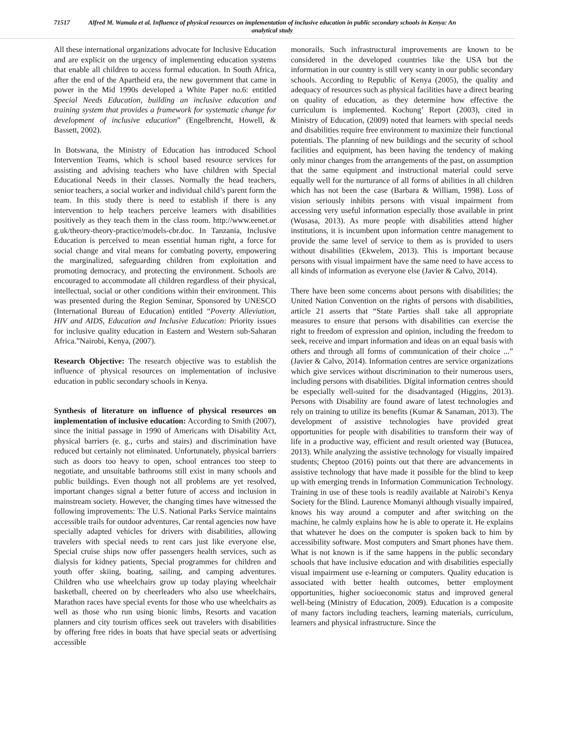71517 Alfred M. Wamala et al. Influence of physical resources on implementation of inclusive education in public secondary schools in Kenya: An analytical study
All these international organizations advocate for Inclusive Education and are explicit on the urgency of implementing education systems that enable all children to access formal education. In South Africa, after the end of the Apartheid era, the new government that came in power in the Mid 1990s developed a White Paper no.6: entitled Special Needs Education, building an inclusive education and training system that provides a framework for systematic change for development of inclusive education” (Engelbrencht, Howell, & Bassett, 2002).
In Botswana, the Ministry of Education has introduced School Intervention Teams, which is school based resource services for assisting and advising teachers who have children with Special Educational Needs in their classes. Normally the head teachers, senior teachers, a social worker and individual child’s parent form the team. In this study there is need to establish if there is any intervention to help teachers perceive learners with disabilities positively as they teach them in the class room. http://www.eenet.or g.uk/theory-theory-practice/models-cbr.doc. In Tanzania, Inclusive Education is perceived to mean essential human right, a force for social change and vital means for combating poverty, empowering the marginalized, safeguarding children from exploitation and promoting democracy, and protecting the environment. Schools are encouraged to accommodate all children regardless of their physical, intellectual, social or other conditions within their environment. This was presented during the Region Seminar, Sponsored by UNESCO (International Bureau of Education) entitled “Poverty Alleviation, HIV and AIDS, Education and Inclusive Education: Priority issues for inclusive quality education in Eastern and Western sub-Saharan Africa.”Nairobi, Kenya, (2007).
Research Objective: The research objective was to establish the influence of physical resources on implementation of inclusive education in public secondary schools in Kenya.
Synthesis of literature on influence of physical resources on implementation of inclusive education: According to Smith (2007), since the initial passage in 1990 of Americans with Disability Act, physical barriers (e. g., curbs and stairs) and discrimination have reduced but certainly not eliminated. Unfortunately, physical barriers such as doors too heavy to open, school entrances too steep to negotiate, and unsuitable bathrooms still exist in many schools and public buildings. Even though not all problems are yet resolved, important changes signal a better future of access and inclusion in mainstream society. However, the changing times have witnessed the following improvements: The U.S. National Parks Service maintains accessible trails for outdoor adventures, Car rental agencies now have specially adapted vehicles for drivers with disabilities, allowing travelers with special needs to rent cars just like everyone else, Special cruise ships now offer passengers health services, such as dialysis for kidney patients, Special programmes for children and youth offer skiing, boating, sailing, and camping adventures. Children who use wheelchairs grow up today playing wheelchair basketball, cheered on by cheerleaders who also use wheelchairs, Marathon races have special events for those who use wheelchairs as well as those who run using bionic limbs, Resorts and vacation planners and city tourism offices seek out travelers with disabilities by offering free rides in boats that have special seats or advertising accessible
monorails. Such infrastructural improvements are known to be considered in the developed countries like the USA but the information in our country is still very scanty in our public secondary schools. According to Republic of Kenya (2005), the quality and adequacy of resources such as physical facilities have a direct bearing on quality of education, as they determine how effective the curriculum is implemented. Kochung’ Report (2003), cited in Ministry of Education, (2009) noted that learners with special needs and disabilities require free environment to maximize their functional potentials. The planning of new buildings and the security of school facilities and equipment, has been having the tendency of making only minor changes from the arrangements of the past, on assumption that the same equipment and instructional material could serve equally well for the nurturance of all forms of abilities in all children which has not been the case (Barbara & William, 1998). Loss of vision seriously inhibits persons with visual impairment from accessing very useful information especially those available in print (Wusasa, 2013). As more people with disabilities attend higher institutions, it is incumbent upon information centre management to provide the same level of service to them as is provided to users without disabilities (Ekwelem, 2013). This is important because persons with visual impairment have the same need to have access to all kinds of information as everyone else (Javier & Calvo, 2014).
There have been some concerns about persons with disabilities; the United Nation Convention on the rights of persons with disabilities, article 21 asserts that “State Parties shall take all appropriate measures to ensure that persons with disabilities can exercise the right to freedom of expression and opinion, including the freedom to seek, receive and impart information and ideas on an equal basis with others and through all forms of communication of their choice ...” (Javier & Calvo, 2014). Information centres are service organizations which give services without discrimination to their numerous users, including persons with disabilities. Digital information centres should be especially well-suited for the disadvantaged (Higgins, 2013). Persons with Disability are found aware of latest technologies and rely on training to utilize its benefits (Kumar & Sanaman, 2013). The development of assistive technologies have provided great opportunities for people with disabilities to transform their way of life in a productive way, efficient and result oriented way (Butucea, 2013). While analyzing the assistive technology for visually impaired students; Cheptoo (2016) points out that there are advancements in assistive technology that have made it possible for the blind to keep up with emerging trends in Information Communication Technology. Training in use of these tools is readily available at Nairobi’s Kenya Society for the Blind. Laurence Momanyi although visually impaired, knows his way around a computer and after switching on the machine, he calmly explains how he is able to operate it. He explains that whatever he does on the computer is spoken back to him by accessibility software. Most computers and Smart phones have them. What is not known is if the same happens in the public secondary schools that have inclusive education and with disabilities especially visual impairment use e-learning or computers. Quality education is associated with better health outcomes, better employment opportunities, higher socioeconomic status and improved general well-being (Ministry of Education, 2009). Education is a composite of many factors including teachers, learning materials, curriculum, learners and physical infrastructure. Since the